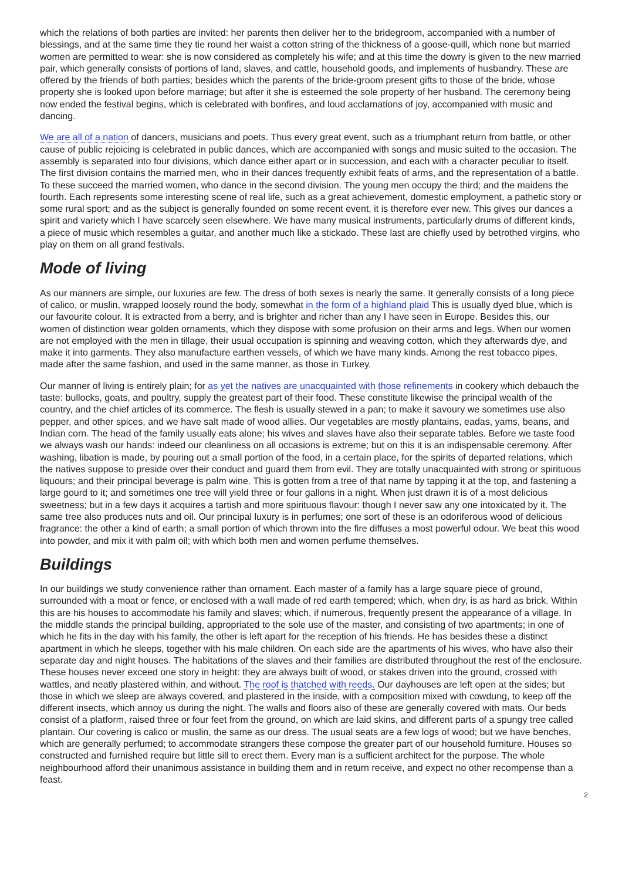which the relations of both parties are invited: her parents then deliver her to the bridegroom, accompanied with a number of blessings, and at the same time they tie round her waist a cotton string of the thickness of a goose-quill, which none but married women are permitted to wear: she is now considered as completely his wife; and at this time the dowry is given to the new married pair, which generally consists of portions of land, slaves, and cattle, household goods, and implements of husbandry. These are offered by the friends of both parties; besides which the parents of the bride-groom present gifts to those of the bride, whose property she is looked upon before marriage; but after it she is esteemed the sole property of her husband. The ceremony being now ended the festival begins, which is celebrated with bonfires, and loud acclamations of joy, accompanied with music and dancing.
We are all of a nation of dancers, musicians and poets. Thus every great event, such as a triumphant return from battle, or other cause of public rejoicing is celebrated in public dances, which are accompanied with songs and music suited to the occasion. The assembly is separated into four divisions, which dance either apart or in succession, and each with a character peculiar to itself. The first division contains the married men, who in their dances frequently exhibit feats of arms, and the representation of a battle. To these succeed the married women, who dance in the second division. The young men occupy the third; and the maidens the fourth. Each represents some interesting scene of real life, such as a great achievement, domestic employment, a pathetic story or some rural sport; and as the subject is generally founded on some recent event, it is therefore ever new. This gives our dances a spirit and variety which I have scarcely seen elsewhere. We have many musical instruments, particularly drums of different kinds, a piece of music which resembles a guitar, and another much like a stickado. These last are chiefly used by betrothed virgins, who play on them on all grand festivals.
Mode of living
As our manners are simple, our luxuries are few. The dress of both sexes is nearly the same. It generally consists of a long piece of calico, or muslin, wrapped loosely round the body, somewhat in the form of a highland plaid This is usually dyed blue, which is our favourite colour. It is extracted from a berry, and is brighter and richer than any I have seen in Europe. Besides this, our women of distinction wear golden ornaments, which they dispose with some profusion on their arms and legs. When our women are not employed with the men in tillage, their usual occupation is spinning and weaving cotton, which they afterwards dye, and make it into garments. They also manufacture earthen vessels, of which we have many kinds. Among the rest tobacco pipes, made after the same fashion, and used in the same manner, as those in Turkey.
Our manner of living is entirely plain; for as yet the natives are unacquainted with those refinements in cookery which debauch the taste: bullocks, goats, and poultry, supply the greatest part of their food. These constitute likewise the principal wealth of the country, and the chief articles of its commerce. The flesh is usually stewed in a pan; to make it savoury we sometimes use also pepper, and other spices, and we have salt made of wood allies. Our vegetables are mostly plantains, eadas, yams, beans, and Indian corn. The head of the family usually eats alone; his wives and slaves have also their separate tables. Before we taste food we always wash our hands: indeed our cleanliness on all occasions is extreme; but on this it is an indispensable ceremony. After washing, libation is made, by pouring out a small portion of the food, in a certain place, for the spirits of departed relations, which the natives suppose to preside over their conduct and guard them from evil. They are totally unacquainted with strong or spirituous liquours; and their principal beverage is palm wine. This is gotten from a tree of that name by tapping it at the top, and fastening a large gourd to it; and sometimes one tree will yield three or four gallons in a night. When just drawn it is of a most delicious sweetness; but in a few days it acquires a tartish and more spirituous flavour: though I never saw any one intoxicated by it. The same tree also produces nuts and oil. Our principal luxury is in perfumes; one sort of these is an odoriferous wood of delicious fragrance: the other a kind of earth; a small portion of which thrown into the fire diffuses a most powerful odour. We beat this wood into powder, and mix it with palm oil; with which both men and women perfume themselves.
Buildings
In our buildings we study convenience rather than ornament. Each master of a family has a large square piece of ground, surrounded with a moat or fence, or enclosed with a wall made of red earth tempered; which, when dry, is as hard as brick. Within this are his houses to accommodate his family and slaves; which, if numerous, frequently present the appearance of a village. In the middle stands the principal building, appropriated to the sole use of the master, and consisting of two apartments; in one of which he fits in the day with his family, the other is left apart for the reception of his friends. He has besides these a distinct apartment in which he sleeps, together with his male children. On each side are the apartments of his wives, who have also their separate day and night houses. The habitations of the slaves and their families are distributed throughout the rest of the enclosure. These houses never exceed one story in height: they are always built of wood, or stakes driven into the ground, crossed with wattles, and neatly plastered within, and without. The roof is thatched with reeds. Our dayhouses are left open at the sides; but those in which we sleep are always covered, and plastered in the inside, with a composition mixed with cowdung, to keep off the different insects, which annoy us during the night. The walls and floors also of these are generally covered with mats. Our beds consist of a platform, raised three or four feet from the ground, on which are laid skins, and different parts of a spungy tree called plantain. Our covering is calico or muslin, the same as our dress. The usual seats are a few logs of wood; but we have benches, which are generally perfumed; to accommodate strangers these compose the greater part of our household furniture. Houses so constructed and furnished require but little sill to erect them. Every man is a sufficient architect for the purpose. The whole neighbourhood afford their unanimous assistance in building them and in return receive, and expect no other recompense than a feast.
2